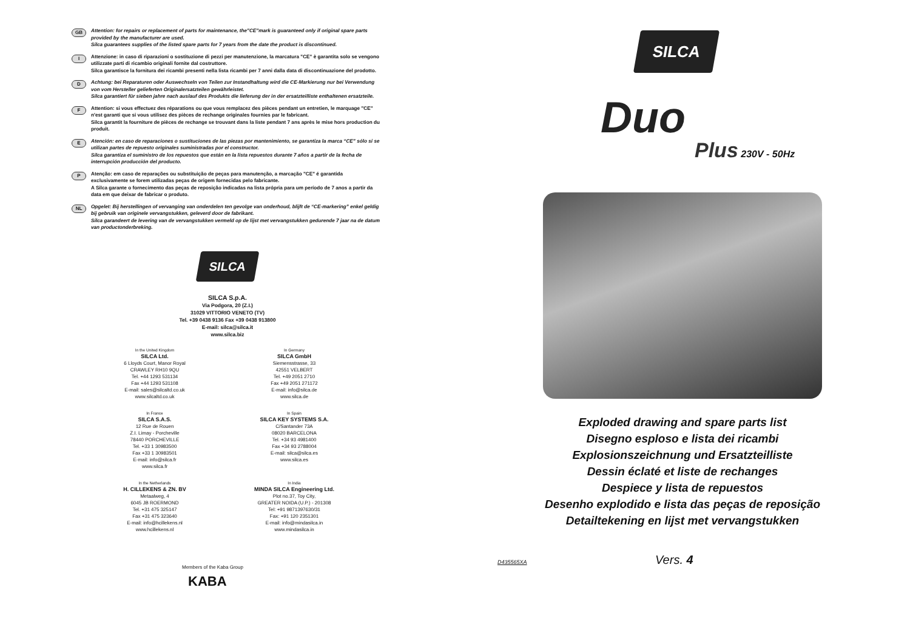GB
Attention: for repairs or replacement of parts for maintenance, the"CE"mark is guaranteed only if original spare parts provided by the manufacturer are used.
Silca guarantees supplies of the listed spare parts for 7 years from the date the product is discontinued.
I
Attenzione: in caso di riparazioni o sostituzione di pezzi per manutenzione, la marcatura "CE" è garantita solo se vengono utilizzate parti di ricambio originali fornite dal costruttore.
Silca garantisce la fornitura dei ricambi presenti nella lista ricambi per 7 anni dalla data di discontinuazione del prodotto.
D
Achtung: bei Reparaturen oder Auswechseln von Teilen zur Instandhaltung wird die CE-Markierung nur bei Verwendung von vom Hersteller gelieferten Originalersatzteilen gewährleistet.
Silca garantiert für sieben jahre nach auslauf des Produkts die lieferung der in der ersatzteilliste enthaltenen ersatzteile.
F
Attention: si vous effectuez des réparations ou que vous remplacez des pièces pendant un entretien, le marquage "CE" n'est garanti que si vous utilisez des pièces de rechange originales fournies par le fabricant.
Silca garantit la fourniture de pièces de rechange se trouvant dans la liste pendant 7 ans après le mise hors production du produit.
E
Atención: en caso de reparaciones o sustituciones de las piezas por mantenimiento, se garantiza la marca “CE” sólo si se utilizan partes de repuesto originales suministradas por el constructor.
Silca garantiza el suministro de los repuestos que están en la lista repuestos durante 7 años a partir de la fecha de interrupción producción del producto.
P
Atenção: em caso de reparações ou substituição de peças para manutenção, a marcação "CE" é garantida exclusivamente se forem utilizadas peças de origem fornecidas pelo fabricante.
A Silca garante o fornecimento das peças de reposição indicadas na lista própria para um período de 7 anos a partir da data em que deixar de fabricar o produto.
NL
Opgelet: Bij herstellingen of vervanging van onderdelen ten gevolge van onderhoud, blijft de “CE-markering” enkel geldig bij gebruik van originele vervangstukken, geleverd door de fabrikant.
Silca garandeert de levering van de vervangstukken vermeld op de lijst met vervangstukken gedurende 7 jaar na de datum van productonderbreking.
SILCA
SILCA S.p.A.
Via Podgora, 20 (Z.I.)
31029 VITTORIO VENETO (TV)
Tel. +39 0438 9136 Fax +39 0438 913800
E-mail: silca@silca.it
www.silca.biz
In the United Kingdom
SILCA Ltd.
6 Lloyds Court, Manor Royal
CRAWLEY RH10 9QU
Tel. +44 1293 531134
Fax +44 1293 531108
E-mail: sales@silcaltd.co.uk
www.silcaltd.co.uk
In Germany
SILCA GmbH
Siemensstrasse, 33
42551 VELBERT
Tel. +49 2051 2710
Fax +49 2051 271172
E-mail: info@silca.de
www.silca.de
In France
SILCA S.A.S.
12 Rue de Rouen
Z.I. Limay - Porcheville
78440 PORCHEVILLE
Tel. +33 1 30983500
Fax +33 1 30983501
E-mail: info@silca.fr
www.silca.fr
In Spain
SILCA KEY SYSTEMS S.A.
C/Santander 73A
08020 BARCELONA
Tel. +34 93 4981400
Fax +34 93 2788004
E-mail: silca@silca.es
www.silca.es
In the Netherlands
H. CILLEKENS & ZN. BV
Metaalweg, 4
6045 JB ROERMOND
Tel. +31 475 325147
Fax +31 475 323640
E-mail: info@hcillekens.nl
www.hcillekens.nl
In India
MINDA SILCA Engineering Ltd.
Plot no.37, Toy City,
GREATER NOIDA (U.P.) - 201308
Tel: +91 9871397630/31
Fax: +91 120 2351301
E-mail: info@mindasilca.in
www.mindasilca.in
Members of the Kaba Group
KABA
SILCA
Duo
Plus 230V - 50Hz
Exploded drawing and spare parts list
Disegno esploso e lista dei ricambi
Explosionszeichnung und Ersatzteilliste
Dessin éclaté et liste de rechanges
Despiece y lista de repuestos
Desenho explodido e lista das peças de reposição
Detailtekening en lijst met vervangstukken
D435565XA Vers. 4